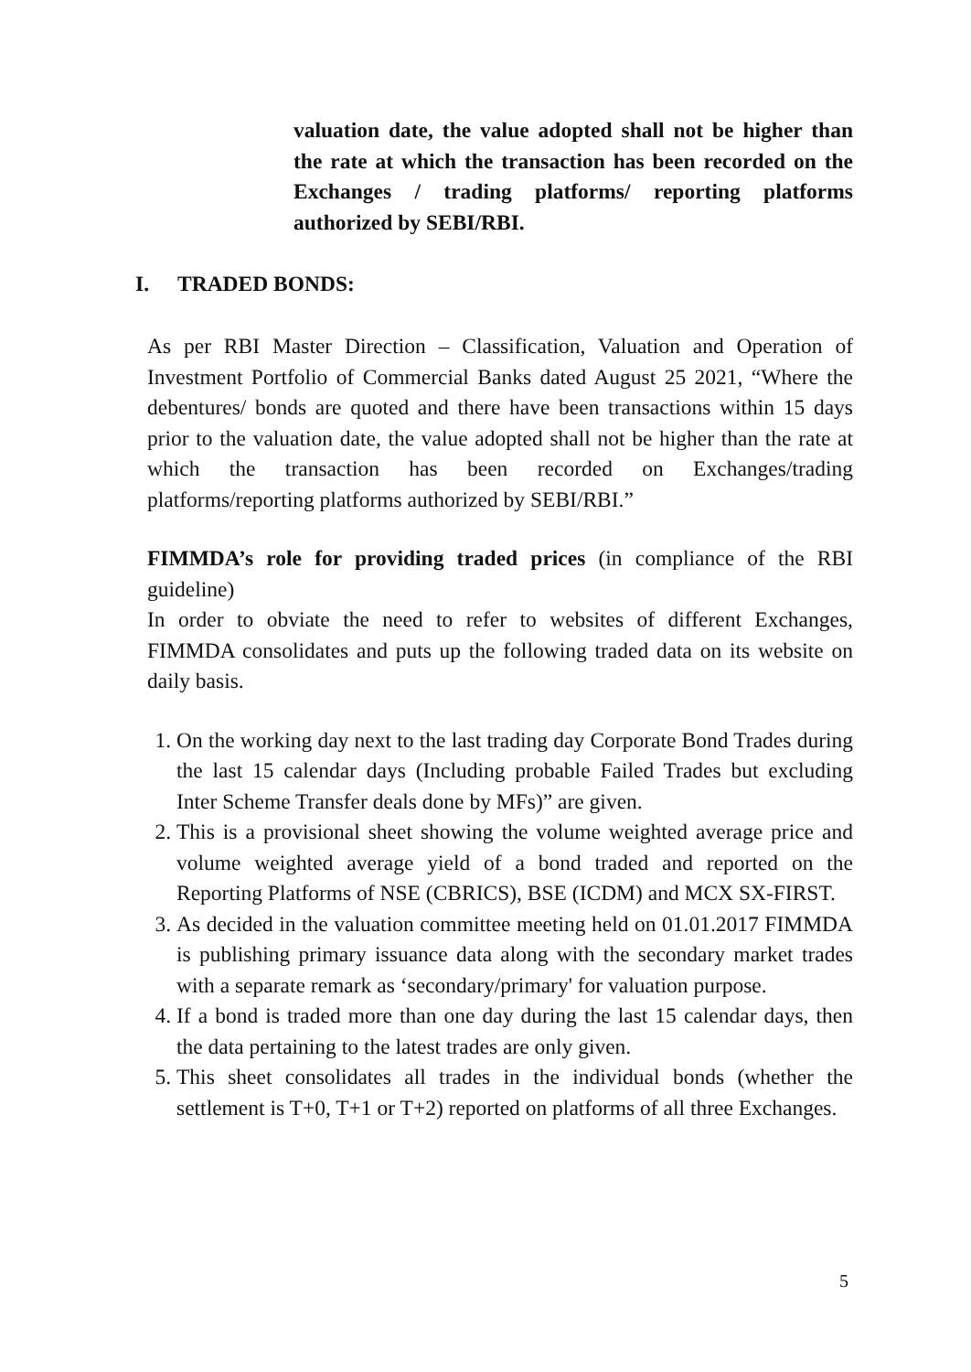valuation date, the value adopted shall not be higher than the rate at which the transaction has been recorded on the Exchanges / trading platforms/ reporting platforms authorized by SEBI/RBI.
I. TRADED BONDS:
As per RBI Master Direction – Classification, Valuation and Operation of Investment Portfolio of Commercial Banks dated August 25 2021, “Where the debentures/ bonds are quoted and there have been transactions within 15 days prior to the valuation date, the value adopted shall not be higher than the rate at which the transaction has been recorded on Exchanges/trading platforms/reporting platforms authorized by SEBI/RBI.”
FIMMDA’s role for providing traded prices (in compliance of the RBI guideline)
In order to obviate the need to refer to websites of different Exchanges, FIMMDA consolidates and puts up the following traded data on its website on daily basis.
1. On the working day next to the last trading day Corporate Bond Trades during the last 15 calendar days (Including probable Failed Trades but excluding Inter Scheme Transfer deals done by MFs)” are given.
2. This is a provisional sheet showing the volume weighted average price and volume weighted average yield of a bond traded and reported on the Reporting Platforms of NSE (CBRICS), BSE (ICDM) and MCX SX-FIRST.
3. As decided in the valuation committee meeting held on 01.01.2017 FIMMDA is publishing primary issuance data along with the secondary market trades with a separate remark as ‘secondary/primary' for valuation purpose.
4. If a bond is traded more than one day during the last 15 calendar days, then the data pertaining to the latest trades are only given.
5. This sheet consolidates all trades in the individual bonds (whether the settlement is T+0, T+1 or T+2) reported on platforms of all three Exchanges.
5